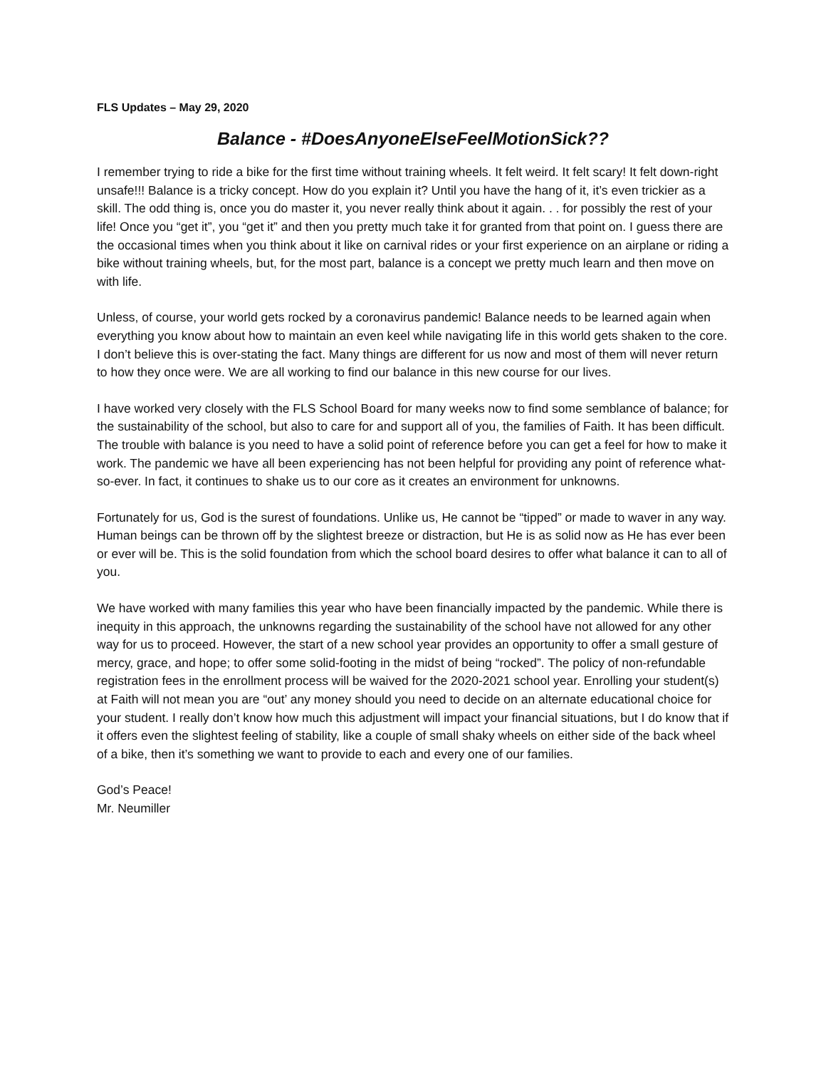FLS Updates – May 29, 2020
Balance - #DoesAnyoneElseFeelMotionSick??
I remember trying to ride a bike for the first time without training wheels. It felt weird. It felt scary! It felt down-right unsafe!!! Balance is a tricky concept. How do you explain it? Until you have the hang of it, it’s even trickier as a skill. The odd thing is, once you do master it, you never really think about it again. . . for possibly the rest of your life! Once you “get it”, you “get it” and then you pretty much take it for granted from that point on. I guess there are the occasional times when you think about it like on carnival rides or your first experience on an airplane or riding a bike without training wheels, but, for the most part, balance is a concept we pretty much learn and then move on with life.
Unless, of course, your world gets rocked by a coronavirus pandemic! Balance needs to be learned again when everything you know about how to maintain an even keel while navigating life in this world gets shaken to the core. I don’t believe this is over-stating the fact. Many things are different for us now and most of them will never return to how they once were. We are all working to find our balance in this new course for our lives.
I have worked very closely with the FLS School Board for many weeks now to find some semblance of balance; for the sustainability of the school, but also to care for and support all of you, the families of Faith. It has been difficult. The trouble with balance is you need to have a solid point of reference before you can get a feel for how to make it work. The pandemic we have all been experiencing has not been helpful for providing any point of reference what-so-ever. In fact, it continues to shake us to our core as it creates an environment for unknowns.
Fortunately for us, God is the surest of foundations. Unlike us, He cannot be “tipped” or made to waver in any way. Human beings can be thrown off by the slightest breeze or distraction, but He is as solid now as He has ever been or ever will be. This is the solid foundation from which the school board desires to offer what balance it can to all of you.
We have worked with many families this year who have been financially impacted by the pandemic. While there is inequity in this approach, the unknowns regarding the sustainability of the school have not allowed for any other way for us to proceed. However, the start of a new school year provides an opportunity to offer a small gesture of mercy, grace, and hope; to offer some solid-footing in the midst of being “rocked”. The policy of non-refundable registration fees in the enrollment process will be waived for the 2020-2021 school year. Enrolling your student(s) at Faith will not mean you are “out’ any money should you need to decide on an alternate educational choice for your student. I really don’t know how much this adjustment will impact your financial situations, but I do know that if it offers even the slightest feeling of stability, like a couple of small shaky wheels on either side of the back wheel of a bike, then it’s something we want to provide to each and every one of our families.
God’s Peace!
Mr. Neumiller